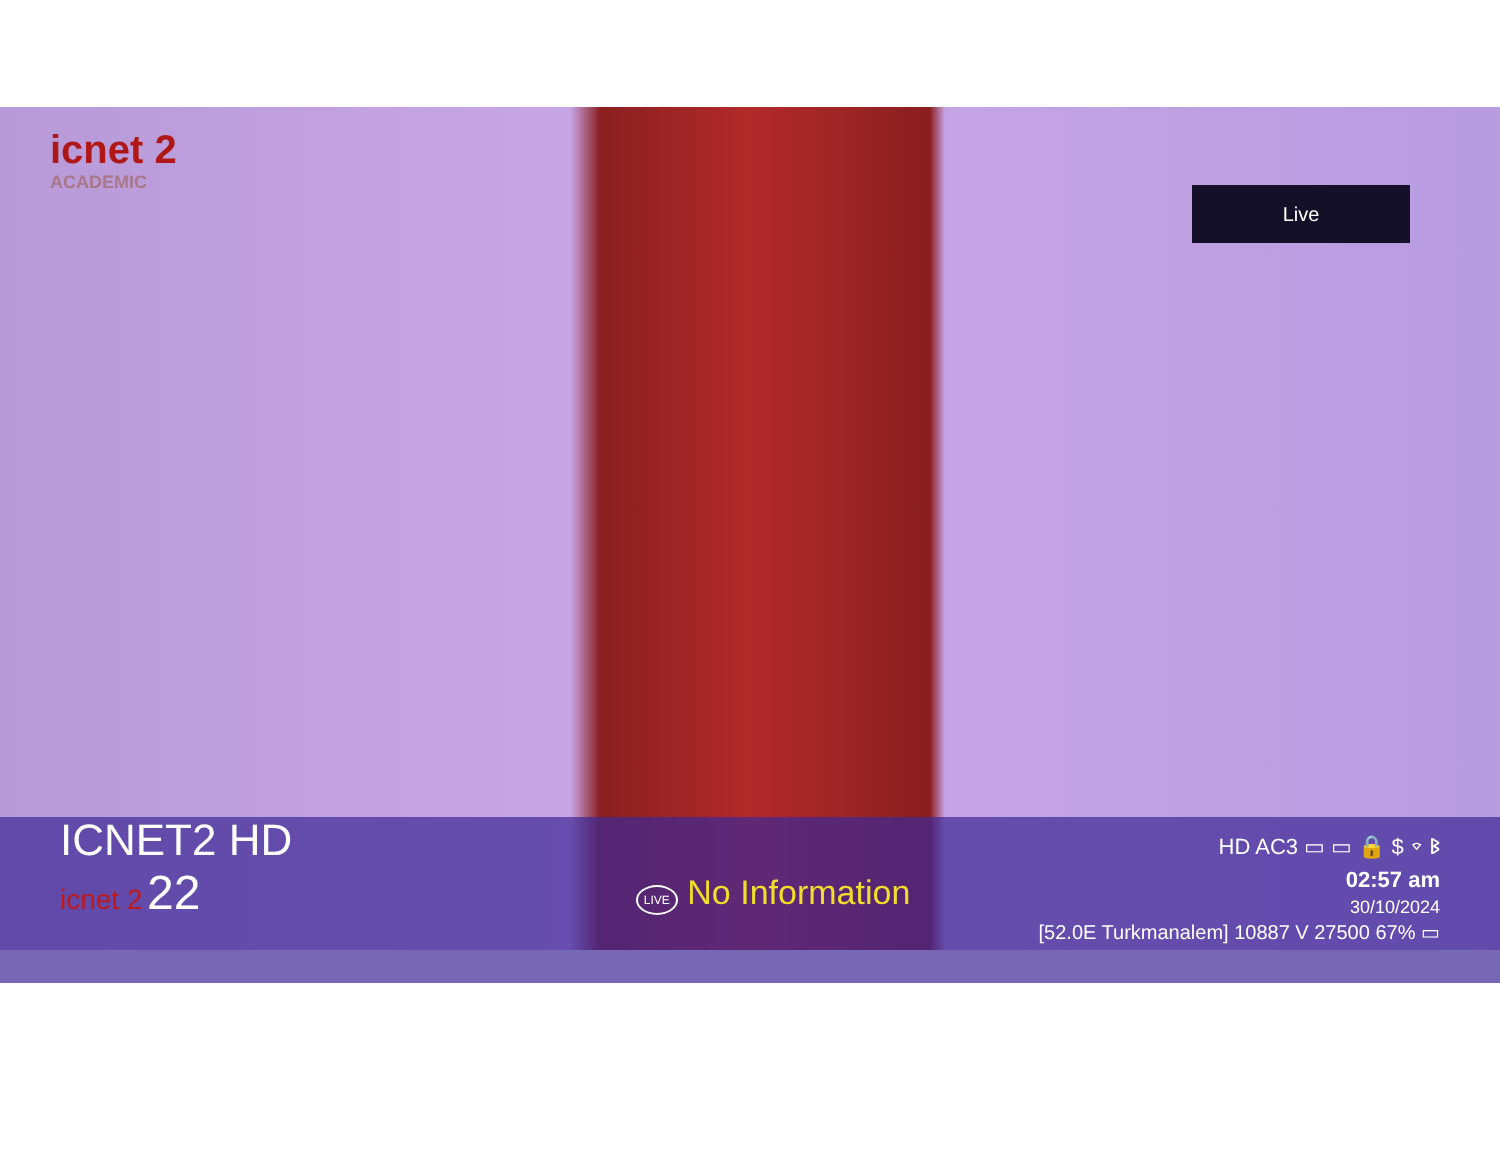icnet 2
ACADEMIC
Live
ICNET2 HD
HD AC3 ▭ ▭ 🔒 $ ⌔ ᛒ
icnet 2 22
LIVE No Information
02:57 am
30/10/2024
[52.0E Turkmanalem] 10887 V 27500 67% ▭